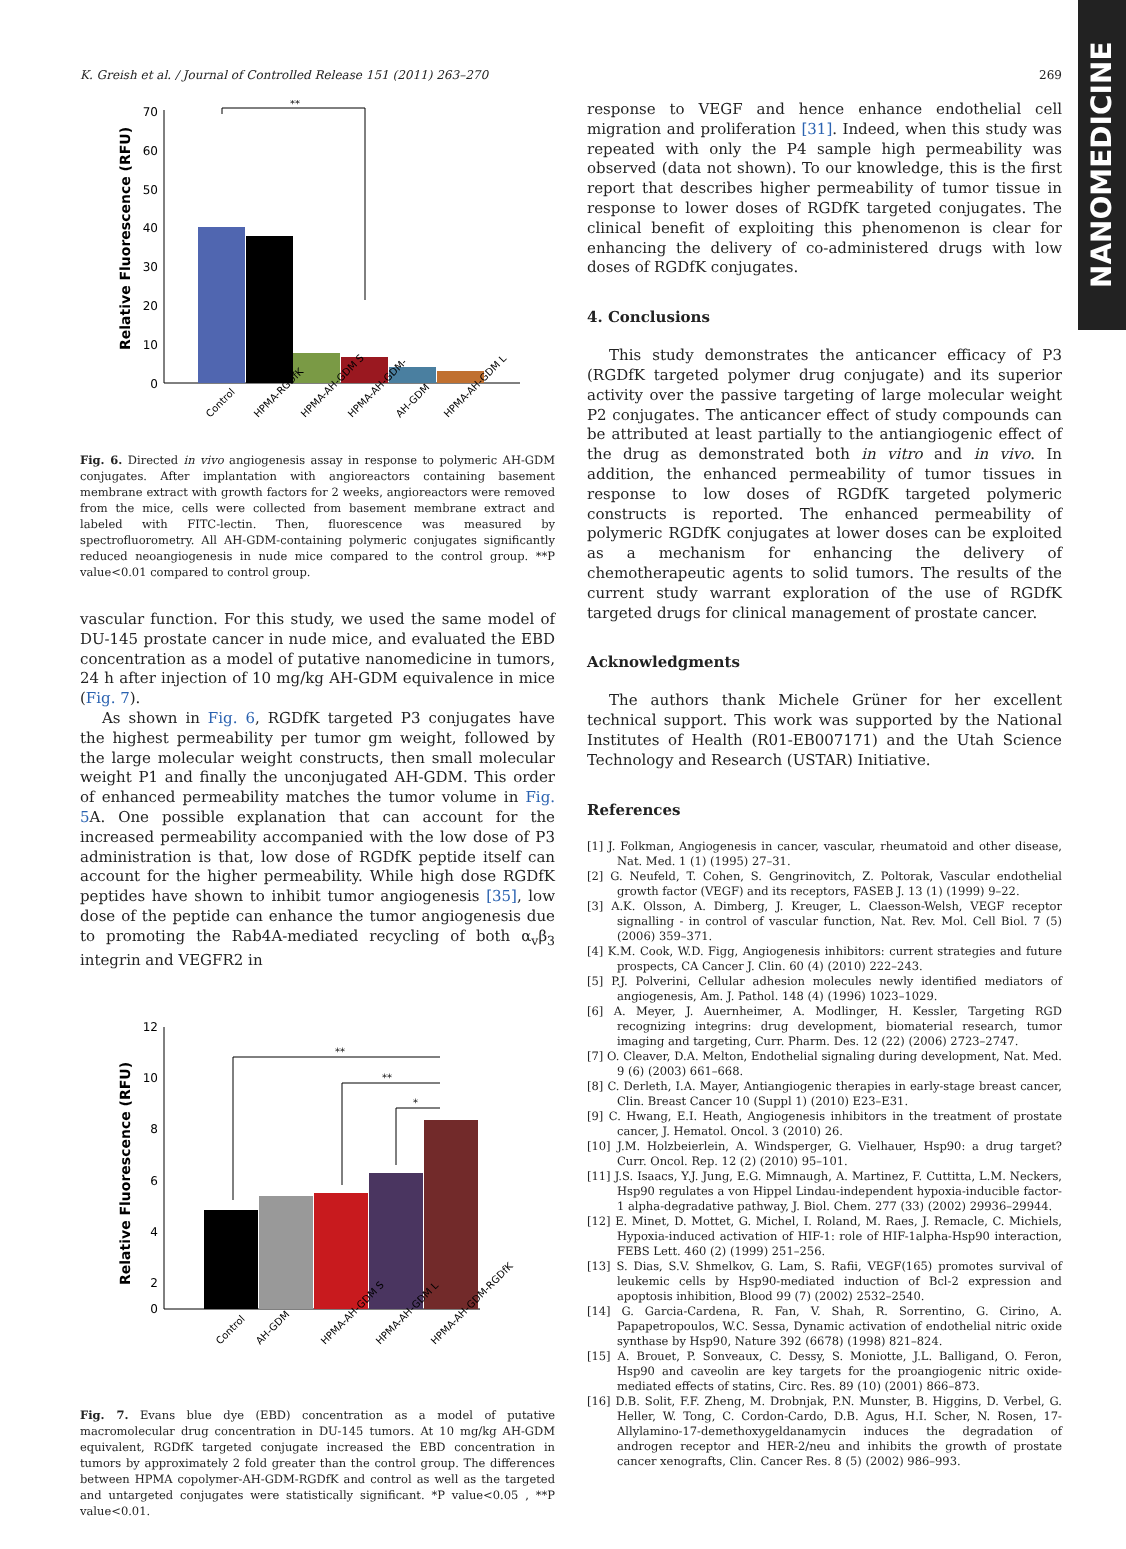K. Greish et al. / Journal of Controlled Release 151 (2011) 263–270 269
NANOMEDICINE
Relative Fluorescence (RFU)
70
60
50
40
30
20
10
0
**
Control
HPMA-RGDfK
HPMA-AH-GDM S
HPMA-AH-GDM-
AH-GDM
HPMA-AH-GDM L
Fig. 6. Directed in vivo angiogenesis assay in response to polymeric AH-GDM conjugates. After implantation with angioreactors containing basement membrane extract with growth factors for 2 weeks, angioreactors were removed from the mice, cells were collected from basement membrane extract and labeled with FITC-lectin. Then, fluorescence was measured by spectrofluorometry. All AH-GDM-containing polymeric conjugates significantly reduced neoangiogenesis in nude mice compared to the control group. **P value<0.01 compared to control group.
vascular function. For this study, we used the same model of DU-145 prostate cancer in nude mice, and evaluated the EBD concentration as a model of putative nanomedicine in tumors, 24 h after injection of 10 mg/kg AH-GDM equivalence in mice (Fig. 7).
As shown in Fig. 6, RGDfK targeted P3 conjugates have the highest permeability per tumor gm weight, followed by the large molecular weight constructs, then small molecular weight P1 and finally the unconjugated AH-GDM. This order of enhanced permeability matches the tumor volume in Fig. 5 A. One possible explanation that can account for the increased permeability accompanied with the low dose of P3 administration is that, low dose of RGDfK peptide itself can account for the higher permeability. While high dose RGDfK peptides have shown to inhibit tumor angiogenesis [35], low dose of the peptide can enhance the tumor angiogenesis due to promoting the Rab4A-mediated recycling of both α<sub>v</sub>β<sub>3</sub> integrin and VEGFR2 in
Relative Fluorescence (RFU)
12
10
8
6
4
2
0
**
**
*
Control
AH-GDM
HPMA-AH-GDM S
HPMA-AH-GDM L
HPMA-AH-GDM-RGDfK
Fig. 7. Evans blue dye (EBD) concentration as a model of putative macromolecular drug concentration in DU-145 tumors. At 10 mg/kg AH-GDM equivalent, RGDfK targeted conjugate increased the EBD concentration in tumors by approximately 2 fold greater than the control group. The differences between HPMA copolymer-AH-GDM-RGDfK and control as well as the targeted and untargeted conjugates were statistically significant. *P value<0.05 , **P value<0.01.
response to VEGF and hence enhance endothelial cell migration and proliferation [31]. Indeed, when this study was repeated with only the P4 sample high permeability was observed (data not shown). To our knowledge, this is the first report that describes higher permeability of tumor tissue in response to lower doses of RGDfK targeted conjugates. The clinical benefit of exploiting this phenomenon is clear for enhancing the delivery of co-administered drugs with low doses of RGDfK conjugates.
4. Conclusions
This study demonstrates the anticancer efficacy of P3 (RGDfK targeted polymer drug conjugate) and its superior activity over the passive targeting of large molecular weight P2 conjugates. The anticancer effect of study compounds can be attributed at least partially to the antiangiogenic effect of the drug as demonstrated both in vitro and in vivo. In addition, the enhanced permeability of tumor tissues in response to low doses of RGDfK targeted polymeric constructs is reported. The enhanced permeability of polymeric RGDfK conjugates at lower doses can be exploited as a mechanism for enhancing the delivery of chemotherapeutic agents to solid tumors. The results of the current study warrant exploration of the use of RGDfK targeted drugs for clinical management of prostate cancer.
Acknowledgments
The authors thank Michele Grüner for her excellent technical support. This work was supported by the National Institutes of Health (R01-EB007171) and the Utah Science Technology and Research (USTAR) Initiative.
References
[1] J. Folkman, Angiogenesis in cancer, vascular, rheumatoid and other disease, Nat. Med. 1 (1) (1995) 27–31.
[2] G. Neufeld, T. Cohen, S. Gengrinovitch, Z. Poltorak, Vascular endothelial growth factor (VEGF) and its receptors, FASEB J. 13 (1) (1999) 9–22.
[3] A.K. Olsson, A. Dimberg, J. Kreuger, L. Claesson-Welsh, VEGF receptor signalling - in control of vascular function, Nat. Rev. Mol. Cell Biol. 7 (5) (2006) 359–371.
[4] K.M. Cook, W.D. Figg, Angiogenesis inhibitors: current strategies and future prospects, CA Cancer J. Clin. 60 (4) (2010) 222–243.
[5] P.J. Polverini, Cellular adhesion molecules newly identified mediators of angiogenesis, Am. J. Pathol. 148 (4) (1996) 1023–1029.
[6] A. Meyer, J. Auernheimer, A. Modlinger, H. Kessler, Targeting RGD recognizing integrins: drug development, biomaterial research, tumor imaging and targeting, Curr. Pharm. Des. 12 (22) (2006) 2723–2747.
[7] O. Cleaver, D.A. Melton, Endothelial signaling during development, Nat. Med. 9 (6) (2003) 661–668.
[8] C. Derleth, I.A. Mayer, Antiangiogenic therapies in early-stage breast cancer, Clin. Breast Cancer 10 (Suppl 1) (2010) E23–E31.
[9] C. Hwang, E.I. Heath, Angiogenesis inhibitors in the treatment of prostate cancer, J. Hematol. Oncol. 3 (2010) 26.
[10] J.M. Holzbeierlein, A. Windsperger, G. Vielhauer, Hsp90: a drug target? Curr. Oncol. Rep. 12 (2) (2010) 95–101.
[11] J.S. Isaacs, Y.J. Jung, E.G. Mimnaugh, A. Martinez, F. Cuttitta, L.M. Neckers, Hsp90 regulates a von Hippel Lindau-independent hypoxia-inducible factor-1 alpha-degradative pathway, J. Biol. Chem. 277 (33) (2002) 29936–29944.
[12] E. Minet, D. Mottet, G. Michel, I. Roland, M. Raes, J. Remacle, C. Michiels, Hypoxia-induced activation of HIF-1: role of HIF-1alpha-Hsp90 interaction, FEBS Lett. 460 (2) (1999) 251–256.
[13] S. Dias, S.V. Shmelkov, G. Lam, S. Rafii, VEGF(165) promotes survival of leukemic cells by Hsp90-mediated induction of Bcl-2 expression and apoptosis inhibition, Blood 99 (7) (2002) 2532–2540.
[14] G. Garcia-Cardena, R. Fan, V. Shah, R. Sorrentino, G. Cirino, A. Papapetropoulos, W.C. Sessa, Dynamic activation of endothelial nitric oxide synthase by Hsp90, Nature 392 (6678) (1998) 821–824.
[15] A. Brouet, P. Sonveaux, C. Dessy, S. Moniotte, J.L. Balligand, O. Feron, Hsp90 and caveolin are key targets for the proangiogenic nitric oxide-mediated effects of statins, Circ. Res. 89 (10) (2001) 866–873.
[16] D.B. Solit, F.F. Zheng, M. Drobnjak, P.N. Munster, B. Higgins, D. Verbel, G. Heller, W. Tong, C. Cordon-Cardo, D.B. Agus, H.I. Scher, N. Rosen, 17-Allylamino-17-demethoxygeldanamycin induces the degradation of androgen receptor and HER-2/neu and inhibits the growth of prostate cancer xenografts, Clin. Cancer Res. 8 (5) (2002) 986–993.